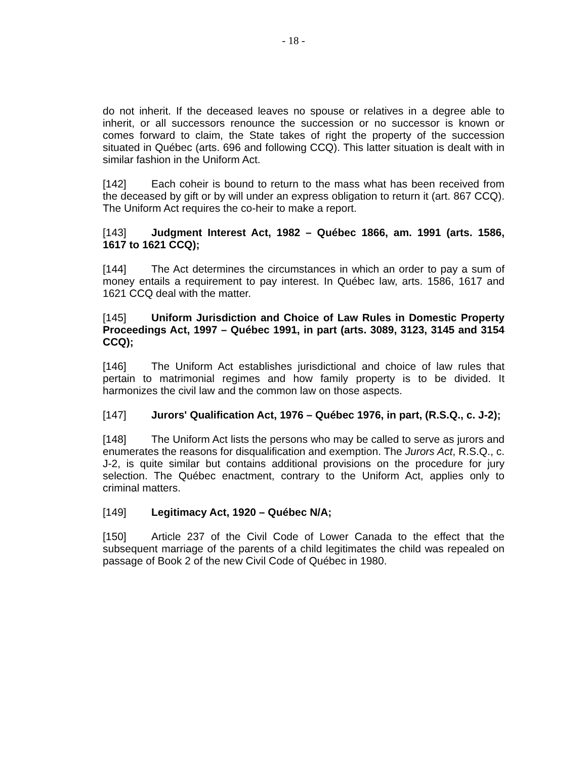- 18 -
do not inherit. If the deceased leaves no spouse or relatives in a degree able to inherit, or all successors renounce the succession or no successor is known or comes forward to claim, the State takes of right the property of the succession situated in Québec (arts. 696 and following CCQ). This latter situation is dealt with in similar fashion in the Uniform Act.
[142] Each coheir is bound to return to the mass what has been received from the deceased by gift or by will under an express obligation to return it (art. 867 CCQ). The Uniform Act requires the co-heir to make a report.
[143] Judgment Interest Act, 1982 – Québec 1866, am. 1991 (arts. 1586, 1617 to 1621 CCQ);
[144] The Act determines the circumstances in which an order to pay a sum of money entails a requirement to pay interest. In Québec law, arts. 1586, 1617 and 1621 CCQ deal with the matter.
[145] Uniform Jurisdiction and Choice of Law Rules in Domestic Property Proceedings Act, 1997 – Québec 1991, in part (arts. 3089, 3123, 3145 and 3154 CCQ);
[146] The Uniform Act establishes jurisdictional and choice of law rules that pertain to matrimonial regimes and how family property is to be divided. It harmonizes the civil law and the common law on those aspects.
[147] Jurors' Qualification Act, 1976 – Québec 1976, in part, (R.S.Q., c. J-2);
[148] The Uniform Act lists the persons who may be called to serve as jurors and enumerates the reasons for disqualification and exemption. The Jurors Act, R.S.Q., c. J-2, is quite similar but contains additional provisions on the procedure for jury selection. The Québec enactment, contrary to the Uniform Act, applies only to criminal matters.
[149] Legitimacy Act, 1920 – Québec N/A;
[150] Article 237 of the Civil Code of Lower Canada to the effect that the subsequent marriage of the parents of a child legitimates the child was repealed on passage of Book 2 of the new Civil Code of Québec in 1980.